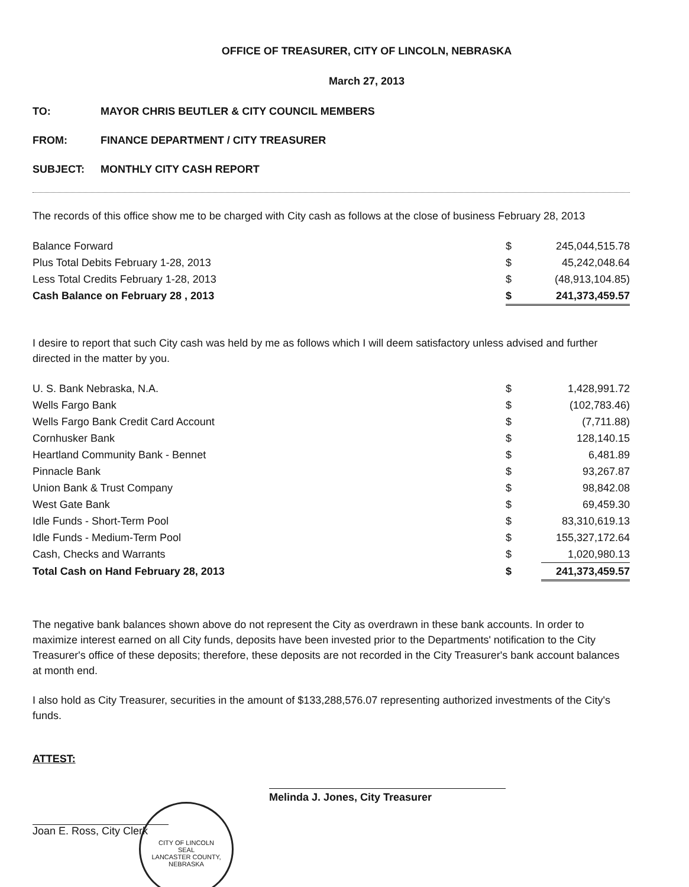OFFICE OF TREASURER, CITY OF LINCOLN, NEBRASKA
March 27, 2013
TO: MAYOR CHRIS BEUTLER & CITY COUNCIL MEMBERS
FROM: FINANCE DEPARTMENT / CITY TREASURER
SUBJECT: MONTHLY CITY CASH REPORT
The records of this office show me to be charged with City cash as follows at the close of business February 28, 2013
| Balance Forward | $ | 245,044,515.78 |
| Plus Total Debits February 1-28, 2013 | $ | 45,242,048.64 |
| Less Total Credits February 1-28, 2013 | $ | (48,913,104.85) |
| Cash Balance on February 28 , 2013 | $ | 241,373,459.57 |
I desire to report that such City cash was held by me as follows which I will deem satisfactory unless advised and further directed in the matter by you.
| U. S. Bank Nebraska, N.A. | $ | 1,428,991.72 |
| Wells Fargo Bank | $ | (102,783.46) |
| Wells Fargo Bank Credit Card Account | $ | (7,711.88) |
| Cornhusker Bank | $ | 128,140.15 |
| Heartland Community Bank - Bennet | $ | 6,481.89 |
| Pinnacle Bank | $ | 93,267.87 |
| Union Bank & Trust Company | $ | 98,842.08 |
| West Gate Bank | $ | 69,459.30 |
| Idle Funds - Short-Term Pool | $ | 83,310,619.13 |
| Idle Funds - Medium-Term Pool | $ | 155,327,172.64 |
| Cash, Checks and Warrants | $ | 1,020,980.13 |
| Total Cash on Hand February 28, 2013 | $ | 241,373,459.57 |
The negative bank balances shown above do not represent the City as overdrawn in these bank accounts. In order to maximize interest earned on all City funds, deposits have been invested prior to the Departments' notification to the City Treasurer's office of these deposits; therefore, these deposits are not recorded in the City Treasurer's bank account balances at month end.
I also hold as City Treasurer, securities in the amount of $133,288,576.07 representing authorized investments of the City's funds.
ATTEST:
Joan E. Ross, City Clerk
CITY OF LINCOLN
SEAL
LANCASTER COUNTY, NEBRASKA
Melinda J. Jones, City Treasurer